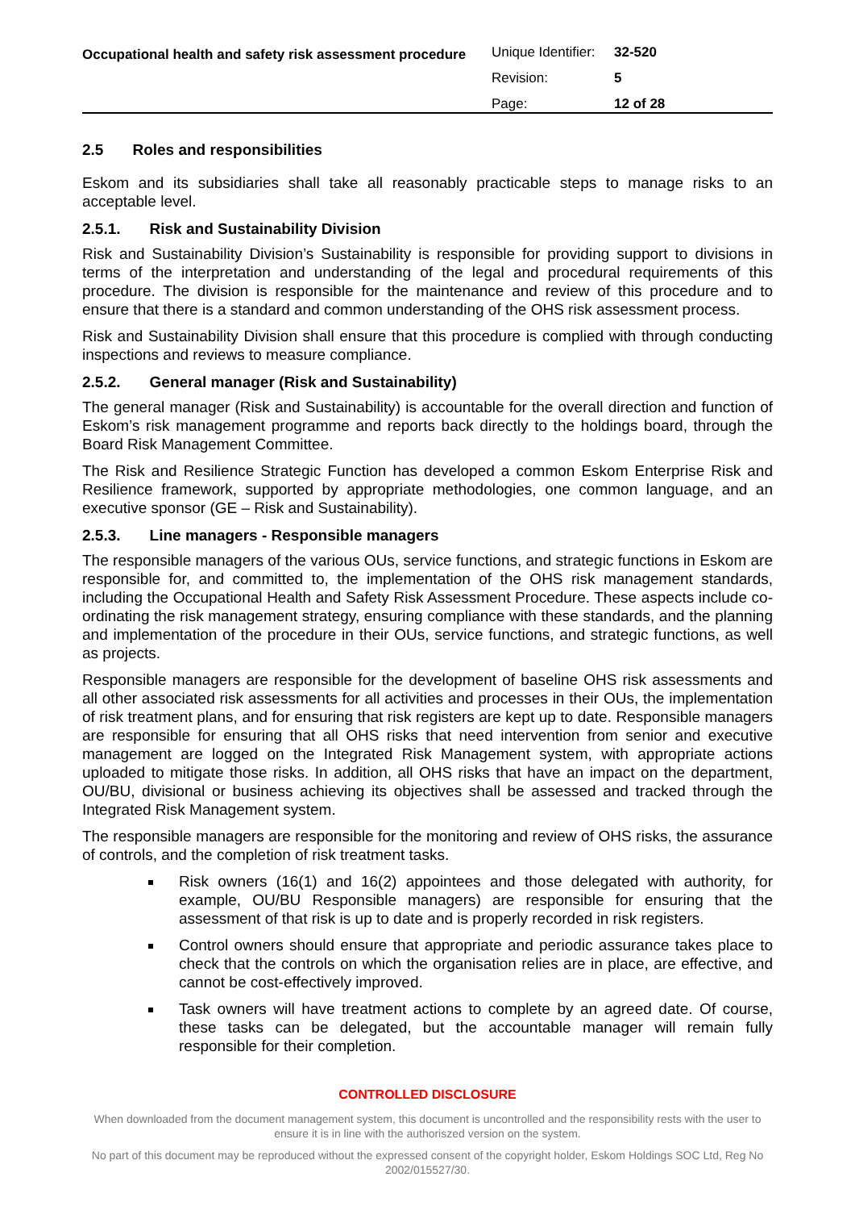Occupational health and safety risk assessment procedure
| Unique Identifier: | 32-520 |
| Revision: | 5 |
| Page: | 12 of 28 |
2.5 Roles and responsibilities
Eskom and its subsidiaries shall take all reasonably practicable steps to manage risks to an acceptable level.
2.5.1. Risk and Sustainability Division
Risk and Sustainability Division’s Sustainability is responsible for providing support to divisions in terms of the interpretation and understanding of the legal and procedural requirements of this procedure. The division is responsible for the maintenance and review of this procedure and to ensure that there is a standard and common understanding of the OHS risk assessment process.
Risk and Sustainability Division shall ensure that this procedure is complied with through conducting inspections and reviews to measure compliance.
2.5.2. General manager (Risk and Sustainability)
The general manager (Risk and Sustainability) is accountable for the overall direction and function of Eskom’s risk management programme and reports back directly to the holdings board, through the Board Risk Management Committee.
The Risk and Resilience Strategic Function has developed a common Eskom Enterprise Risk and Resilience framework, supported by appropriate methodologies, one common language, and an executive sponsor (GE – Risk and Sustainability).
2.5.3. Line managers - Responsible managers
The responsible managers of the various OUs, service functions, and strategic functions in Eskom are responsible for, and committed to, the implementation of the OHS risk management standards, including the Occupational Health and Safety Risk Assessment Procedure. These aspects include co-ordinating the risk management strategy, ensuring compliance with these standards, and the planning and implementation of the procedure in their OUs, service functions, and strategic functions, as well as projects.
Responsible managers are responsible for the development of baseline OHS risk assessments and all other associated risk assessments for all activities and processes in their OUs, the implementation of risk treatment plans, and for ensuring that risk registers are kept up to date. Responsible managers are responsible for ensuring that all OHS risks that need intervention from senior and executive management are logged on the Integrated Risk Management system, with appropriate actions uploaded to mitigate those risks. In addition, all OHS risks that have an impact on the department, OU/BU, divisional or business achieving its objectives shall be assessed and tracked through the Integrated Risk Management system.
The responsible managers are responsible for the monitoring and review of OHS risks, the assurance of controls, and the completion of risk treatment tasks.
Risk owners (16(1) and 16(2) appointees and those delegated with authority, for example, OU/BU Responsible managers) are responsible for ensuring that the assessment of that risk is up to date and is properly recorded in risk registers.
Control owners should ensure that appropriate and periodic assurance takes place to check that the controls on which the organisation relies are in place, are effective, and cannot be cost-effectively improved.
Task owners will have treatment actions to complete by an agreed date. Of course, these tasks can be delegated, but the accountable manager will remain fully responsible for their completion.
CONTROLLED DISCLOSURE
When downloaded from the document management system, this document is uncontrolled and the responsibility rests with the user to ensure it is in line with the authoriszed version on the system.
No part of this document may be reproduced without the expressed consent of the copyright holder, Eskom Holdings SOC Ltd, Reg No 2002/015527/30.